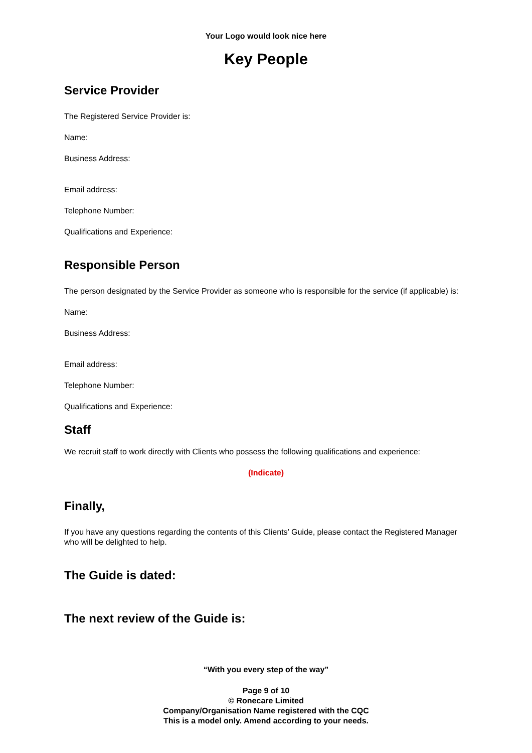Your Logo would look nice here
Key People
Service Provider
The Registered Service Provider is:
Name:
Business Address:
Email address:
Telephone Number:
Qualifications and Experience:
Responsible Person
The person designated by the Service Provider as someone who is responsible for the service (if applicable) is:
Name:
Business Address:
Email address:
Telephone Number:
Qualifications and Experience:
Staff
We recruit staff to work directly with Clients who possess the following qualifications and experience:
(Indicate)
Finally,
If you have any questions regarding the contents of this Clients’ Guide, please contact the Registered Manager who will be delighted to help.
The Guide is dated:
The next review of the Guide is:
“With you every step of the way”
Page 9 of 10
© Ronecare Limited
Company/Organisation Name registered with the CQC
This is a model only. Amend according to your needs.